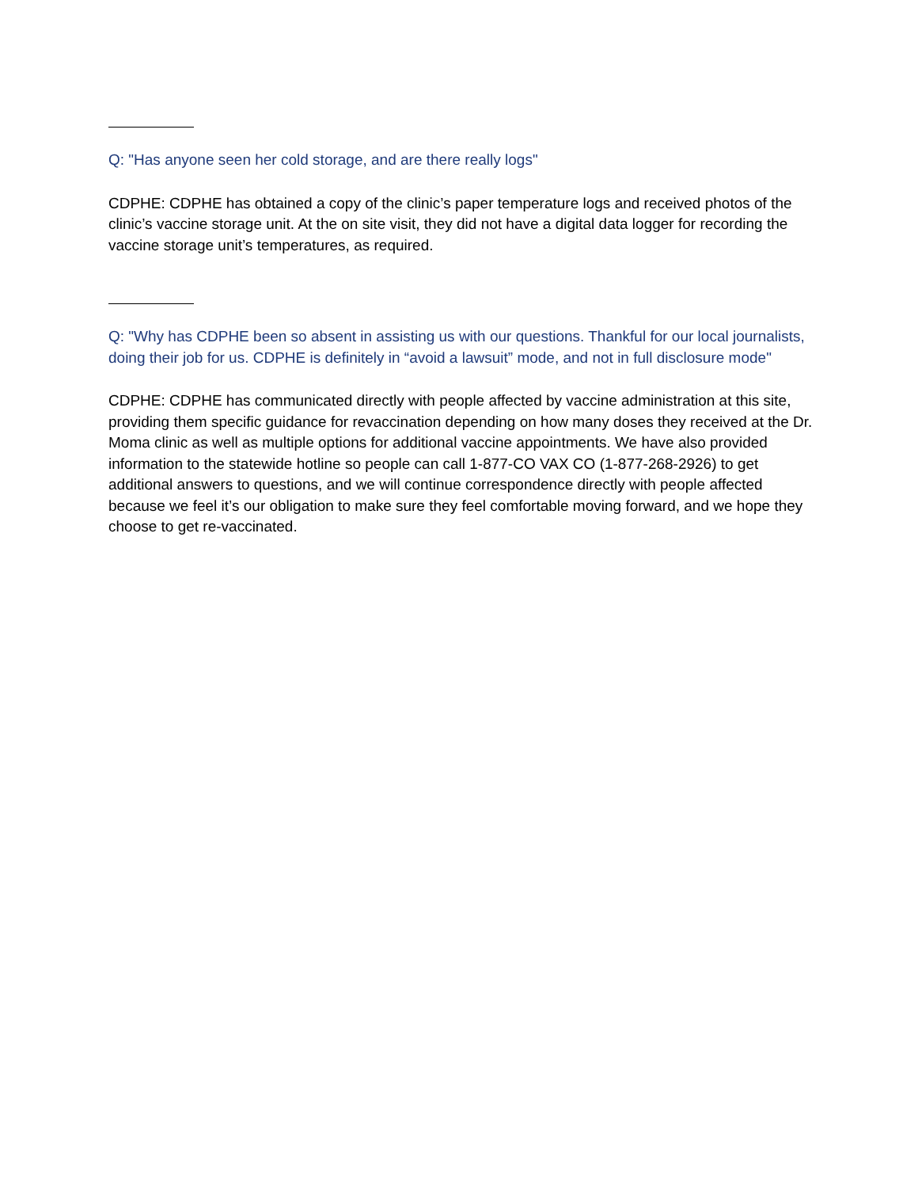Q: "Has anyone seen her cold storage, and are there really logs"
CDPHE: CDPHE has obtained a copy of the clinic’s paper temperature logs and received photos of the clinic’s vaccine storage unit. At the on site visit, they did not have a digital data logger for recording the vaccine storage unit’s temperatures, as required.
Q: "Why has CDPHE been so absent in assisting us with our questions. Thankful for our local journalists, doing their job for us. CDPHE is definitely in “avoid a lawsuit” mode, and not in full disclosure mode"
CDPHE: CDPHE has communicated directly with people affected by vaccine administration at this site, providing them specific guidance for revaccination depending on how many doses they received at the Dr. Moma clinic as well as multiple options for additional vaccine appointments. We have also provided information to the statewide hotline so people can call 1-877-CO VAX CO (1-877-268-2926) to get additional answers to questions, and we will continue correspondence directly with people affected because we feel it’s our obligation to make sure they feel comfortable moving forward, and we hope they choose to get re-vaccinated.